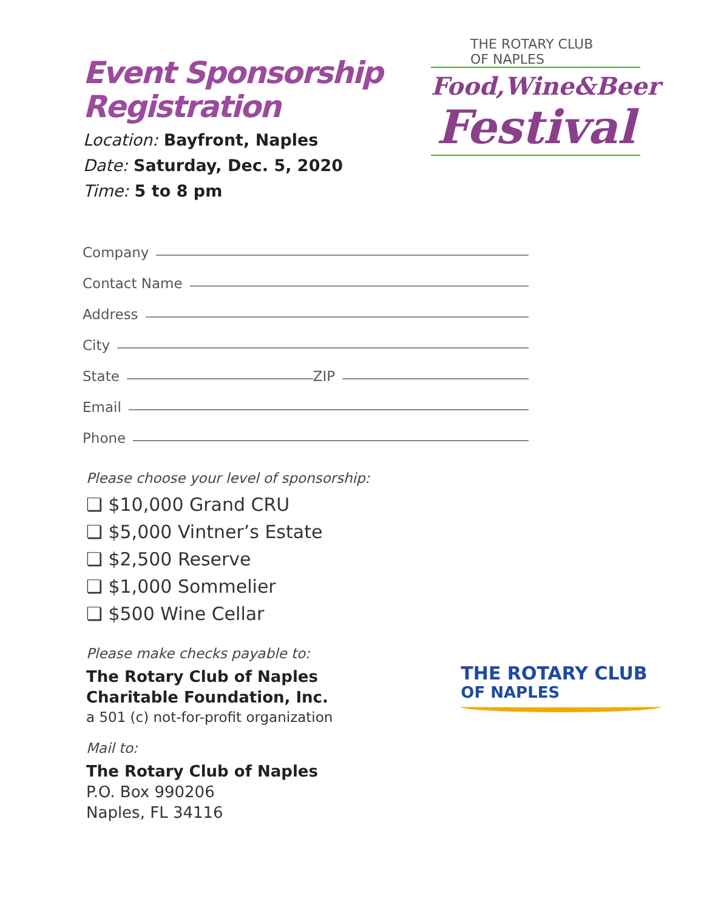Event Sponsorship
Registration
Location: Bayfront, Naples
Date: Saturday, Dec. 5, 2020
Time: 5 to 8 pm
THE ROTARY CLUB
OF NAPLES
Food,Wine&Beer
Festival
Company
Contact Name
Address
City
State ZIP
Email
Phone
Please choose your level of sponsorship:
❏ $10,000 Grand CRU
❏ $5,000 Vintner’s Estate
❏ $2,500 Reserve
❏ $1,000 Sommelier
❏ $500 Wine Cellar
Please make checks payable to:
The Rotary Club of Naples
Charitable Foundation, Inc.
a 501 (c) not-for-profit organization
Mail to:
The Rotary Club of Naples
P.O. Box 990206
Naples, FL 34116
THE ROTARY CLUB
OF NAPLES